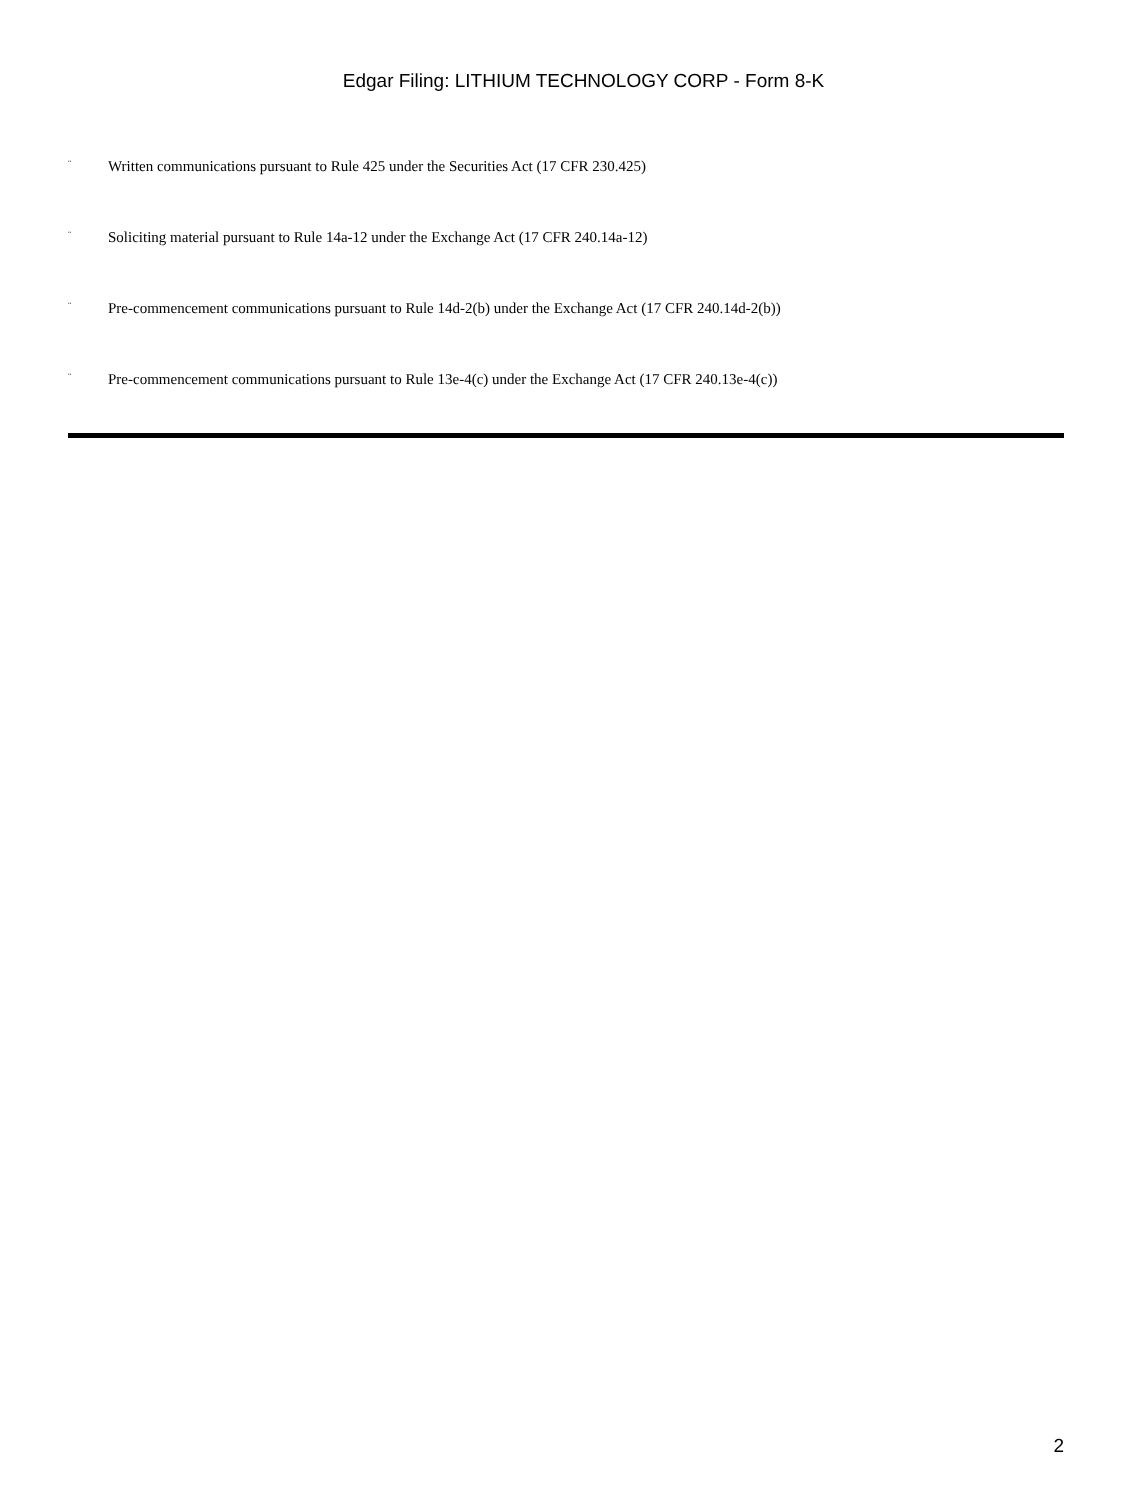Edgar Filing: LITHIUM TECHNOLOGY CORP - Form 8-K
¨ Written communications pursuant to Rule 425 under the Securities Act (17 CFR 230.425)
¨ Soliciting material pursuant to Rule 14a-12 under the Exchange Act (17 CFR 240.14a-12)
¨ Pre-commencement communications pursuant to Rule 14d-2(b) under the Exchange Act (17 CFR 240.14d-2(b))
¨ Pre-commencement communications pursuant to Rule 13e-4(c) under the Exchange Act (17 CFR 240.13e-4(c))
2